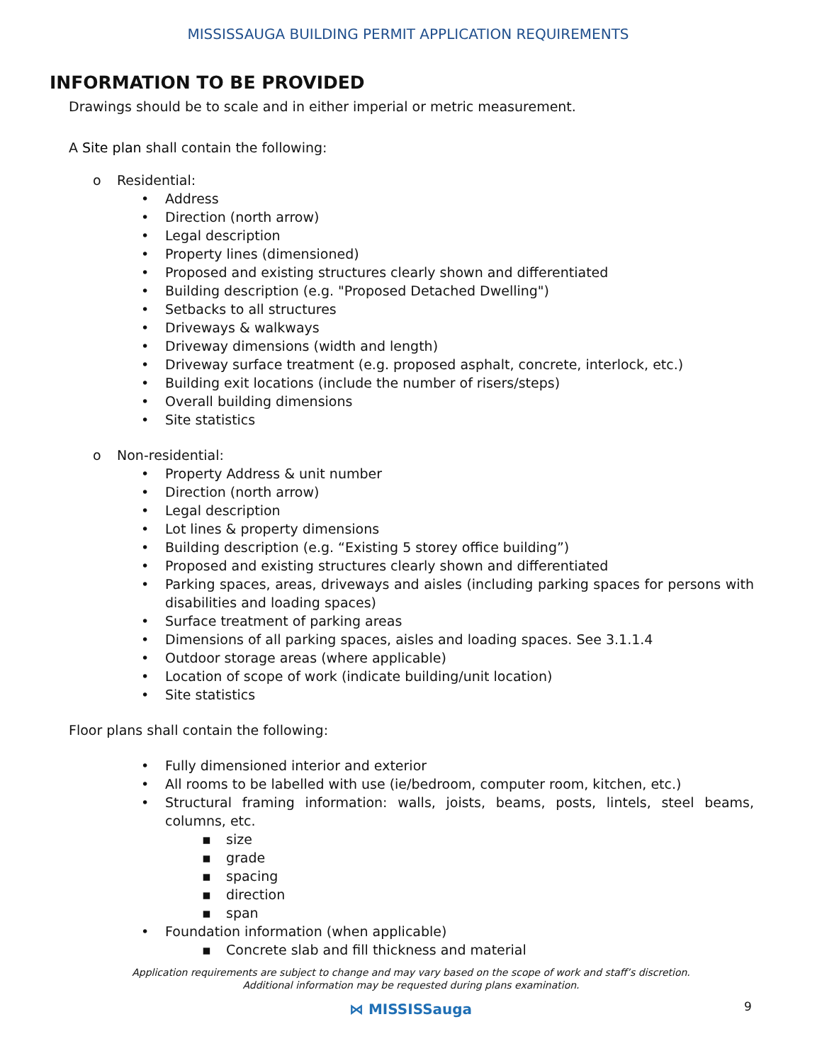MISSISSAUGA BUILDING PERMIT APPLICATION REQUIREMENTS
INFORMATION TO BE PROVIDED
Drawings should be to scale and in either imperial or metric measurement.
A Site plan shall contain the following:
o Residential:
• Address
• Direction (north arrow)
• Legal description
• Property lines (dimensioned)
• Proposed and existing structures clearly shown and differentiated
• Building description (e.g. "Proposed Detached Dwelling")
• Setbacks to all structures
• Driveways & walkways
• Driveway dimensions (width and length)
• Driveway surface treatment (e.g. proposed asphalt, concrete, interlock, etc.)
• Building exit locations (include the number of risers/steps)
• Overall building dimensions
• Site statistics
o Non-residential:
• Property Address & unit number
• Direction (north arrow)
• Legal description
• Lot lines & property dimensions
• Building description (e.g. “Existing 5 storey office building”)
• Proposed and existing structures clearly shown and differentiated
• Parking spaces, areas, driveways and aisles (including parking spaces for persons with disabilities and loading spaces)
• Surface treatment of parking areas
• Dimensions of all parking spaces, aisles and loading spaces. See 3.1.1.4
• Outdoor storage areas (where applicable)
• Location of scope of work (indicate building/unit location)
• Site statistics
Floor plans shall contain the following:
• Fully dimensioned interior and exterior
• All rooms to be labelled with use (ie/bedroom, computer room, kitchen, etc.)
• Structural framing information: walls, joists, beams, posts, lintels, steel beams, columns, etc.
▪ size
▪ grade
▪ spacing
▪ direction
▪ span
• Foundation information (when applicable)
▪ Concrete slab and fill thickness and material
Application requirements are subject to change and may vary based on the scope of work and staff’s discretion.
Additional information may be requested during plans examination.
⋈ MISSISSauga 9